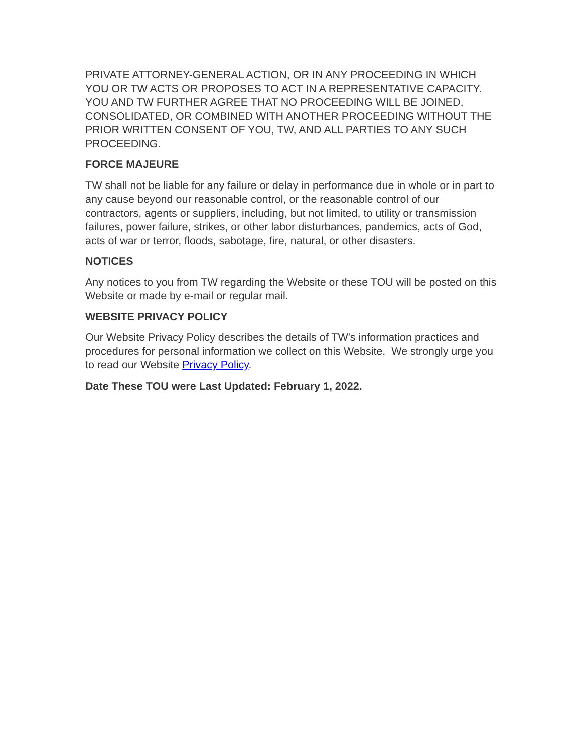PRIVATE ATTORNEY-GENERAL ACTION, OR IN ANY PROCEEDING IN WHICH YOU OR TW ACTS OR PROPOSES TO ACT IN A REPRESENTATIVE CAPACITY. YOU AND TW FURTHER AGREE THAT NO PROCEEDING WILL BE JOINED, CONSOLIDATED, OR COMBINED WITH ANOTHER PROCEEDING WITHOUT THE PRIOR WRITTEN CONSENT OF YOU, TW, AND ALL PARTIES TO ANY SUCH PROCEEDING.
FORCE MAJEURE
TW shall not be liable for any failure or delay in performance due in whole or in part to any cause beyond our reasonable control, or the reasonable control of our contractors, agents or suppliers, including, but not limited, to utility or transmission failures, power failure, strikes, or other labor disturbances, pandemics, acts of God, acts of war or terror, floods, sabotage, fire, natural, or other disasters.
NOTICES
Any notices to you from TW regarding the Website or these TOU will be posted on this Website or made by e-mail or regular mail.
WEBSITE PRIVACY POLICY
Our Website Privacy Policy describes the details of TW's information practices and procedures for personal information we collect on this Website. We strongly urge you to read our Website Privacy Policy.
Date These TOU were Last Updated: February 1, 2022.